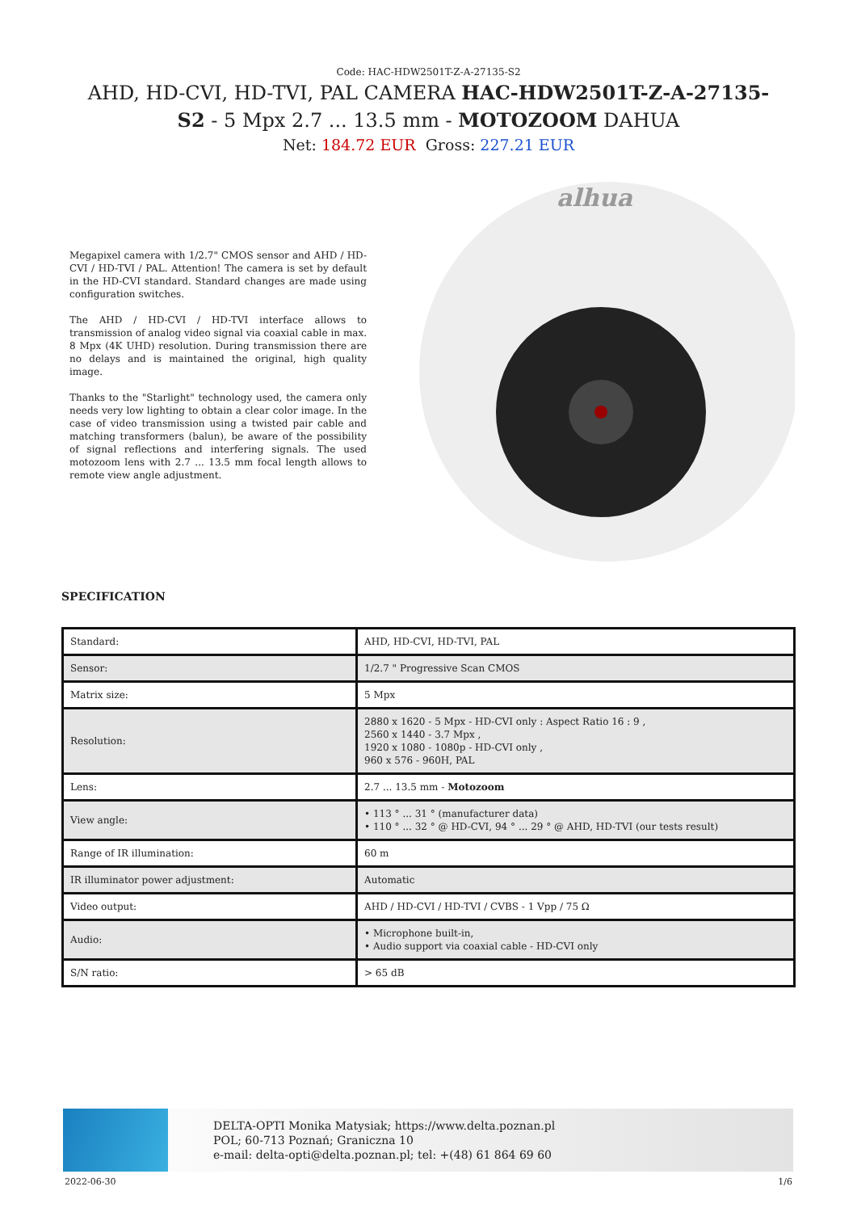Code: HAC-HDW2501T-Z-A-27135-S2
AHD, HD-CVI, HD-TVI, PAL CAMERA HAC-HDW2501T-Z-A-27135-S2 - 5 Mpx 2.7 ... 13.5 mm - MOTOZOOM DAHUA
Net: 184.72 EUR Gross: 227.21 EUR
Megapixel camera with 1/2.7" CMOS sensor and AHD / HD-CVI / HD-TVI / PAL. Attention! The camera is set by default in the HD-CVI standard. Standard changes are made using configuration switches.
The AHD / HD-CVI / HD-TVI interface allows to transmission of analog video signal via coaxial cable in max. 8 Mpx (4K UHD) resolution. During transmission there are no delays and is maintained the original, high quality image.
Thanks to the "Starlight" technology used, the camera only needs very low lighting to obtain a clear color image. In the case of video transmission using a twisted pair cable and matching transformers (balun), be aware of the possibility of signal reflections and interfering signals. The used motozoom lens with 2.7 ... 13.5 mm focal length allows to remote view angle adjustment.
alhua
SPECIFICATION
| Standard: | AHD, HD-CVI, HD-TVI, PAL |
| Sensor: | 1/2.7 " Progressive Scan CMOS |
| Matrix size: | 5 Mpx |
| Resolution: | 2880 x 1620 - 5 Mpx - HD-CVI only : Aspect Ratio 16 : 9 , 2560 x 1440 - 3.7 Mpx , 1920 x 1080 - 1080p - HD-CVI only , 960 x 576 - 960H, PAL |
| Lens: | 2.7 ... 13.5 mm - Motozoom |
| View angle: | • 113 ° ... 31 ° (manufacturer data) • 110 ° ... 32 ° @ HD-CVI, 94 ° ... 29 ° @ AHD, HD-TVI (our tests result) |
| Range of IR illumination: | 60 m |
| IR illuminator power adjustment: | Automatic |
| Video output: | AHD / HD-CVI / HD-TVI / CVBS - 1 Vpp / 75 Ω |
| Audio: | • Microphone built-in, • Audio support via coaxial cable - HD-CVI only |
| S/N ratio: | > 65 dB |
DELTA-OPTI Monika Matysiak; https://www.delta.poznan.pl
POL; 60-713 Poznań; Graniczna 10
e-mail: delta-opti@delta.poznan.pl; tel: +(48) 61 864 69 60
2022-06-30 1/6